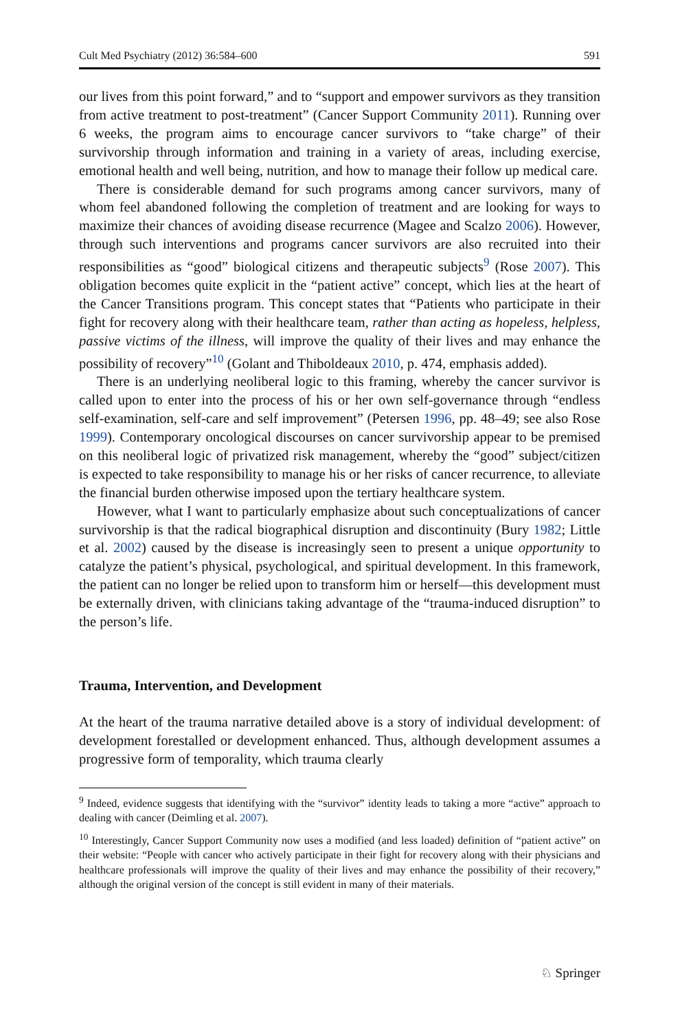Cult Med Psychiatry (2012) 36:584–600 591
our lives from this point forward,” and to “support and empower survivors as they transition from active treatment to post-treatment” (Cancer Support Community 2011). Running over 6 weeks, the program aims to encourage cancer survivors to “take charge” of their survivorship through information and training in a variety of areas, including exercise, emotional health and well being, nutrition, and how to manage their follow up medical care.
There is considerable demand for such programs among cancer survivors, many of whom feel abandoned following the completion of treatment and are looking for ways to maximize their chances of avoiding disease recurrence (Magee and Scalzo 2006). However, through such interventions and programs cancer survivors are also recruited into their responsibilities as “good” biological citizens and therapeutic subjects<sup>9</sup> (Rose 2007). This obligation becomes quite explicit in the “patient active” concept, which lies at the heart of the Cancer Transitions program. This concept states that “Patients who participate in their fight for recovery along with their healthcare team, rather than acting as hopeless, helpless, passive victims of the illness, will improve the quality of their lives and may enhance the possibility of recovery”<sup>10</sup> (Golant and Thiboldeaux 2010, p. 474, emphasis added).
There is an underlying neoliberal logic to this framing, whereby the cancer survivor is called upon to enter into the process of his or her own self-governance through “endless self-examination, self-care and self improvement” (Petersen 1996, pp. 48–49; see also Rose 1999). Contemporary oncological discourses on cancer survivorship appear to be premised on this neoliberal logic of privatized risk management, whereby the “good” subject/citizen is expected to take responsibility to manage his or her risks of cancer recurrence, to alleviate the financial burden otherwise imposed upon the tertiary healthcare system.
However, what I want to particularly emphasize about such conceptualizations of cancer survivorship is that the radical biographical disruption and discontinuity (Bury 1982; Little et al. 2002) caused by the disease is increasingly seen to present a unique opportunity to catalyze the patient’s physical, psychological, and spiritual development. In this framework, the patient can no longer be relied upon to transform him or herself—this development must be externally driven, with clinicians taking advantage of the “trauma-induced disruption” to the person’s life.
Trauma, Intervention, and Development
At the heart of the trauma narrative detailed above is a story of individual development: of development forestalled or development enhanced. Thus, although development assumes a progressive form of temporality, which trauma clearly
<sup>9</sup> Indeed, evidence suggests that identifying with the “survivor” identity leads to taking a more “active” approach to dealing with cancer (Deimling et al. 2007).
<sup>10</sup> Interestingly, Cancer Support Community now uses a modified (and less loaded) definition of “patient active” on their website: “People with cancer who actively participate in their fight for recovery along with their physicians and healthcare professionals will improve the quality of their lives and may enhance the possibility of their recovery,” although the original version of the concept is still evident in many of their materials.
♘ Springer